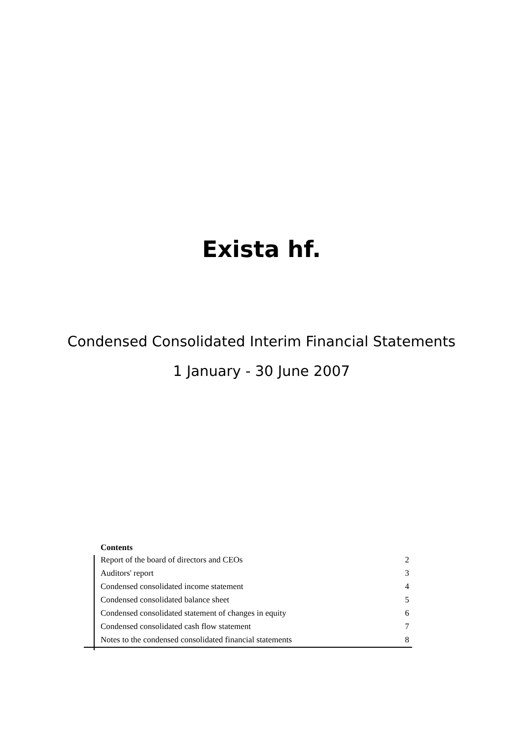Exista hf.
Condensed Consolidated Interim Financial Statements
1 January - 30 June 2007
Contents
| Report of the board of directors and CEOs | 2 |
| Auditors' report | 3 |
| Condensed consolidated income statement | 4 |
| Condensed consolidated balance sheet | 5 |
| Condensed consolidated statement of changes in equity | 6 |
| Condensed consolidated cash flow statement | 7 |
| Notes to the condensed consolidated financial statements | 8 |